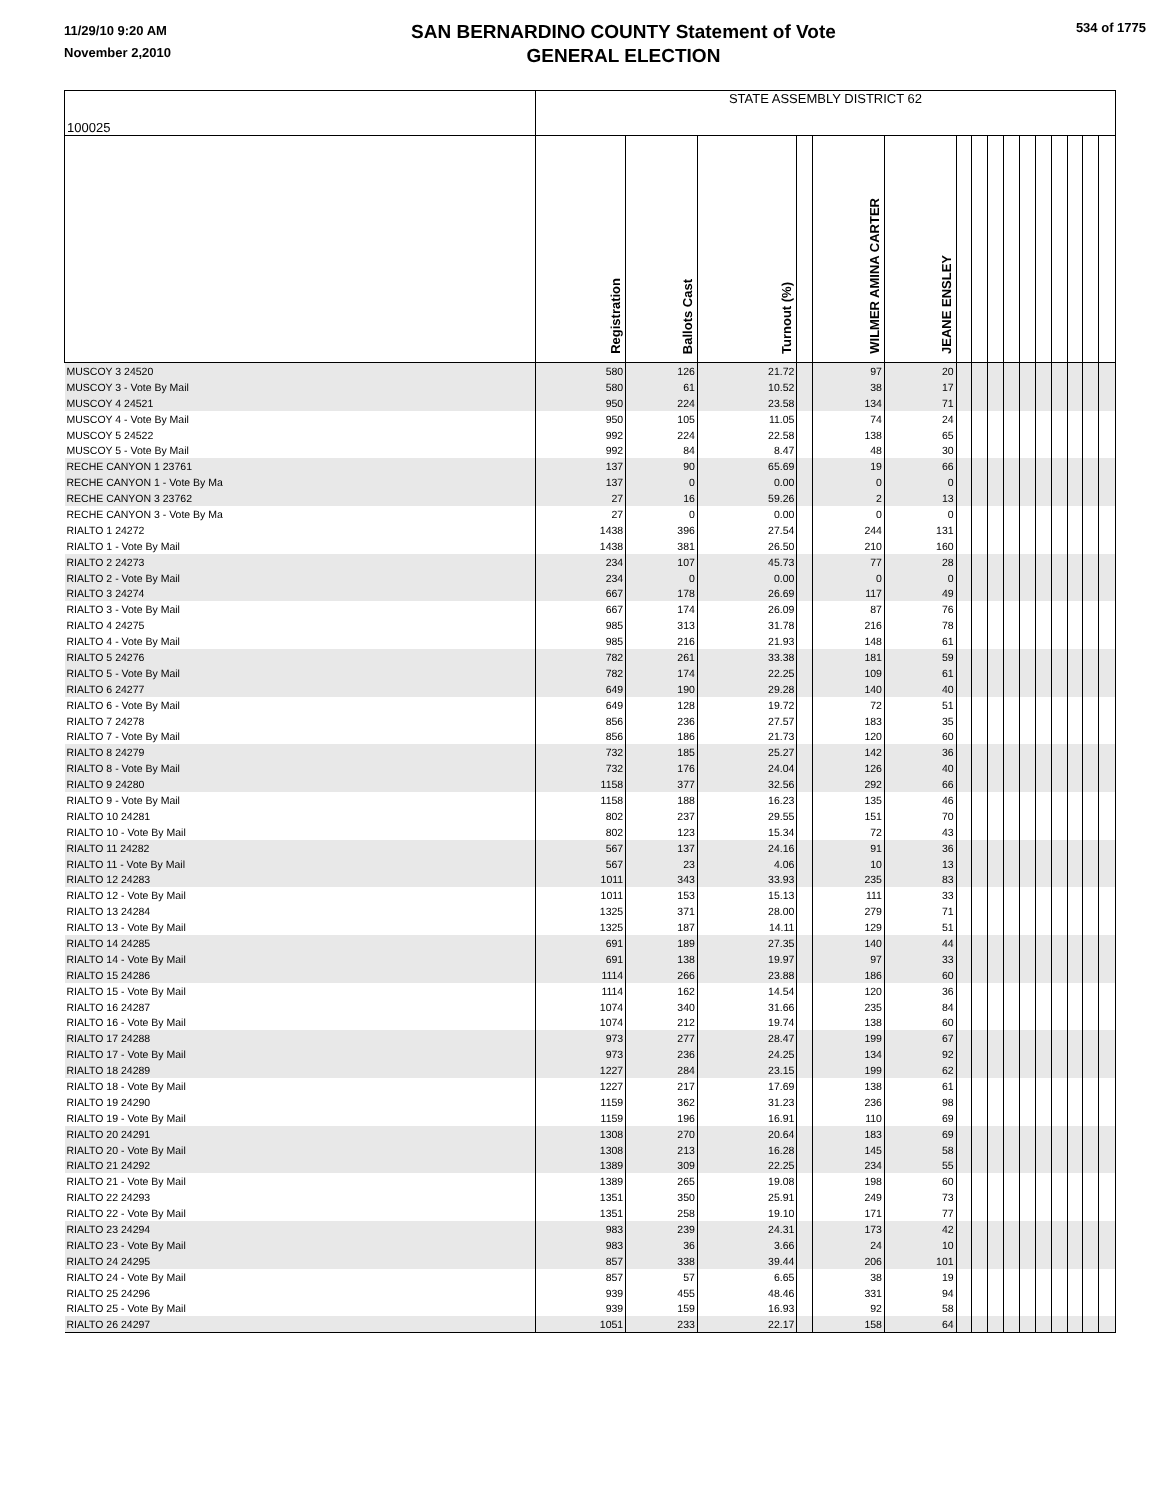11/29/10 9:20 AM
November 2,2010
SAN BERNARDINO COUNTY Statement of Vote
GENERAL ELECTION
534 of 1775
| 100025 | STATE ASSEMBLY DISTRICT 62 | | | | | | | | | | | | | | | |
| | Registration | Ballots Cast | Turnout (%) | | WILMER AMINA CARTER | JEANE ENSLEY | | | | | | | | | | |
| MUSCOY 3 24520 | 580 | 126 | 21.72 | | 97 | 20 | | | | | | | | | | |
| MUSCOY 3 - Vote By Mail | 580 | 61 | 10.52 | | 38 | 17 | | | | | | | | | | |
| MUSCOY 4 24521 | 950 | 224 | 23.58 | | 134 | 71 | | | | | | | | | | |
| MUSCOY 4 - Vote By Mail | 950 | 105 | 11.05 | | 74 | 24 | | | | | | | | | | |
| MUSCOY 5 24522 | 992 | 224 | 22.58 | | 138 | 65 | | | | | | | | | | |
| MUSCOY 5 - Vote By Mail | 992 | 84 | 8.47 | | 48 | 30 | | | | | | | | | | |
| RECHE CANYON 1 23761 | 137 | 90 | 65.69 | | 19 | 66 | | | | | | | | | | |
| RECHE CANYON 1 - Vote By Ma | 137 | 0 | 0.00 | | 0 | 0 | | | | | | | | | | |
| RECHE CANYON 3 23762 | 27 | 16 | 59.26 | | 2 | 13 | | | | | | | | | | |
| RECHE CANYON 3 - Vote By Ma | 27 | 0 | 0.00 | | 0 | 0 | | | | | | | | | | |
| RIALTO 1 24272 | 1438 | 396 | 27.54 | | 244 | 131 | | | | | | | | | | |
| RIALTO 1 - Vote By Mail | 1438 | 381 | 26.50 | | 210 | 160 | | | | | | | | | | |
| RIALTO 2 24273 | 234 | 107 | 45.73 | | 77 | 28 | | | | | | | | | | |
| RIALTO 2 - Vote By Mail | 234 | 0 | 0.00 | | 0 | 0 | | | | | | | | | | |
| RIALTO 3 24274 | 667 | 178 | 26.69 | | 117 | 49 | | | | | | | | | | |
| RIALTO 3 - Vote By Mail | 667 | 174 | 26.09 | | 87 | 76 | | | | | | | | | | |
| RIALTO 4 24275 | 985 | 313 | 31.78 | | 216 | 78 | | | | | | | | | | |
| RIALTO 4 - Vote By Mail | 985 | 216 | 21.93 | | 148 | 61 | | | | | | | | | | |
| RIALTO 5 24276 | 782 | 261 | 33.38 | | 181 | 59 | | | | | | | | | | |
| RIALTO 5 - Vote By Mail | 782 | 174 | 22.25 | | 109 | 61 | | | | | | | | | | |
| RIALTO 6 24277 | 649 | 190 | 29.28 | | 140 | 40 | | | | | | | | | | |
| RIALTO 6 - Vote By Mail | 649 | 128 | 19.72 | | 72 | 51 | | | | | | | | | | |
| RIALTO 7 24278 | 856 | 236 | 27.57 | | 183 | 35 | | | | | | | | | | |
| RIALTO 7 - Vote By Mail | 856 | 186 | 21.73 | | 120 | 60 | | | | | | | | | | |
| RIALTO 8 24279 | 732 | 185 | 25.27 | | 142 | 36 | | | | | | | | | | |
| RIALTO 8 - Vote By Mail | 732 | 176 | 24.04 | | 126 | 40 | | | | | | | | | | |
| RIALTO 9 24280 | 1158 | 377 | 32.56 | | 292 | 66 | | | | | | | | | | |
| RIALTO 9 - Vote By Mail | 1158 | 188 | 16.23 | | 135 | 46 | | | | | | | | | | |
| RIALTO 10 24281 | 802 | 237 | 29.55 | | 151 | 70 | | | | | | | | | | |
| RIALTO 10 - Vote By Mail | 802 | 123 | 15.34 | | 72 | 43 | | | | | | | | | | |
| RIALTO 11 24282 | 567 | 137 | 24.16 | | 91 | 36 | | | | | | | | | | |
| RIALTO 11 - Vote By Mail | 567 | 23 | 4.06 | | 10 | 13 | | | | | | | | | | |
| RIALTO 12 24283 | 1011 | 343 | 33.93 | | 235 | 83 | | | | | | | | | | |
| RIALTO 12 - Vote By Mail | 1011 | 153 | 15.13 | | 111 | 33 | | | | | | | | | | |
| RIALTO 13 24284 | 1325 | 371 | 28.00 | | 279 | 71 | | | | | | | | | | |
| RIALTO 13 - Vote By Mail | 1325 | 187 | 14.11 | | 129 | 51 | | | | | | | | | | |
| RIALTO 14 24285 | 691 | 189 | 27.35 | | 140 | 44 | | | | | | | | | | |
| RIALTO 14 - Vote By Mail | 691 | 138 | 19.97 | | 97 | 33 | | | | | | | | | | |
| RIALTO 15 24286 | 1114 | 266 | 23.88 | | 186 | 60 | | | | | | | | | | |
| RIALTO 15 - Vote By Mail | 1114 | 162 | 14.54 | | 120 | 36 | | | | | | | | | | |
| RIALTO 16 24287 | 1074 | 340 | 31.66 | | 235 | 84 | | | | | | | | | | |
| RIALTO 16 - Vote By Mail | 1074 | 212 | 19.74 | | 138 | 60 | | | | | | | | | | |
| RIALTO 17 24288 | 973 | 277 | 28.47 | | 199 | 67 | | | | | | | | | | |
| RIALTO 17 - Vote By Mail | 973 | 236 | 24.25 | | 134 | 92 | | | | | | | | | | |
| RIALTO 18 24289 | 1227 | 284 | 23.15 | | 199 | 62 | | | | | | | | | | |
| RIALTO 18 - Vote By Mail | 1227 | 217 | 17.69 | | 138 | 61 | | | | | | | | | | |
| RIALTO 19 24290 | 1159 | 362 | 31.23 | | 236 | 98 | | | | | | | | | | |
| RIALTO 19 - Vote By Mail | 1159 | 196 | 16.91 | | 110 | 69 | | | | | | | | | | |
| RIALTO 20 24291 | 1308 | 270 | 20.64 | | 183 | 69 | | | | | | | | | | |
| RIALTO 20 - Vote By Mail | 1308 | 213 | 16.28 | | 145 | 58 | | | | | | | | | | |
| RIALTO 21 24292 | 1389 | 309 | 22.25 | | 234 | 55 | | | | | | | | | | |
| RIALTO 21 - Vote By Mail | 1389 | 265 | 19.08 | | 198 | 60 | | | | | | | | | | |
| RIALTO 22 24293 | 1351 | 350 | 25.91 | | 249 | 73 | | | | | | | | | | |
| RIALTO 22 - Vote By Mail | 1351 | 258 | 19.10 | | 171 | 77 | | | | | | | | | | |
| RIALTO 23 24294 | 983 | 239 | 24.31 | | 173 | 42 | | | | | | | | | | |
| RIALTO 23 - Vote By Mail | 983 | 36 | 3.66 | | 24 | 10 | | | | | | | | | | |
| RIALTO 24 24295 | 857 | 338 | 39.44 | | 206 | 101 | | | | | | | | | | |
| RIALTO 24 - Vote By Mail | 857 | 57 | 6.65 | | 38 | 19 | | | | | | | | | | |
| RIALTO 25 24296 | 939 | 455 | 48.46 | | 331 | 94 | | | | | | | | | | |
| RIALTO 25 - Vote By Mail | 939 | 159 | 16.93 | | 92 | 58 | | | | | | | | | | |
| RIALTO 26 24297 | 1051 | 233 | 22.17 | | 158 | 64 | | | | | | | | | | |